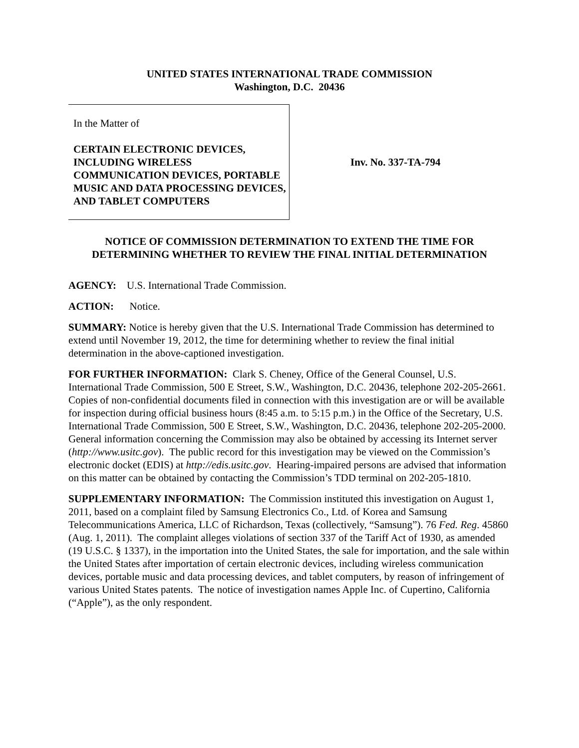UNITED STATES INTERNATIONAL TRADE COMMISSION
Washington, D.C. 20436
In the Matter of
CERTAIN ELECTRONIC DEVICES, INCLUDING WIRELESS COMMUNICATION DEVICES, PORTABLE MUSIC AND DATA PROCESSING DEVICES, AND TABLET COMPUTERS
Inv. No. 337-TA-794
NOTICE OF COMMISSION DETERMINATION TO EXTEND THE TIME FOR DETERMINING WHETHER TO REVIEW THE FINAL INITIAL DETERMINATION
AGENCY: U.S. International Trade Commission.
ACTION: Notice.
SUMMARY: Notice is hereby given that the U.S. International Trade Commission has determined to extend until November 19, 2012, the time for determining whether to review the final initial determination in the above-captioned investigation.
FOR FURTHER INFORMATION: Clark S. Cheney, Office of the General Counsel, U.S. International Trade Commission, 500 E Street, S.W., Washington, D.C. 20436, telephone 202-205-2661. Copies of non-confidential documents filed in connection with this investigation are or will be available for inspection during official business hours (8:45 a.m. to 5:15 p.m.) in the Office of the Secretary, U.S. International Trade Commission, 500 E Street, S.W., Washington, D.C. 20436, telephone 202-205-2000. General information concerning the Commission may also be obtained by accessing its Internet server (http://www.usitc.gov). The public record for this investigation may be viewed on the Commission’s electronic docket (EDIS) at http://edis.usitc.gov. Hearing-impaired persons are advised that information on this matter can be obtained by contacting the Commission’s TDD terminal on 202-205-1810.
SUPPLEMENTARY INFORMATION: The Commission instituted this investigation on August 1, 2011, based on a complaint filed by Samsung Electronics Co., Ltd. of Korea and Samsung Telecommunications America, LLC of Richardson, Texas (collectively, “Samsung”). 76 Fed. Reg. 45860 (Aug. 1, 2011). The complaint alleges violations of section 337 of the Tariff Act of 1930, as amended (19 U.S.C. § 1337), in the importation into the United States, the sale for importation, and the sale within the United States after importation of certain electronic devices, including wireless communication devices, portable music and data processing devices, and tablet computers, by reason of infringement of various United States patents. The notice of investigation names Apple Inc. of Cupertino, California (“Apple”), as the only respondent.